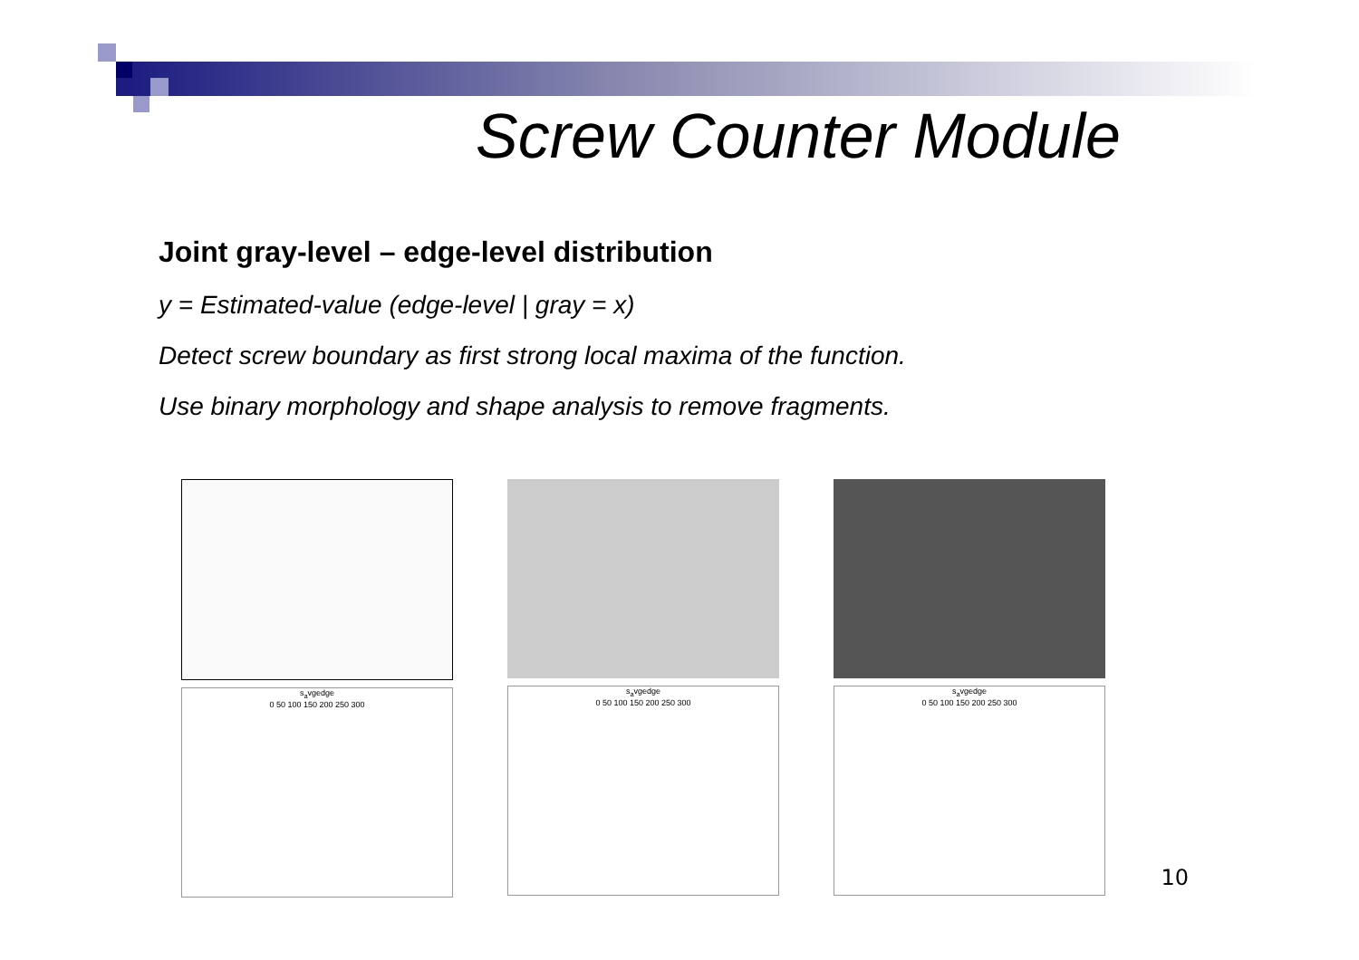Screw Counter Module
Joint gray-level – edge-level distribution
y = Estimated-value (edge-level | gray = x)
Detect screw boundary as first strong local maxima of the function.
Use binary morphology and shape analysis to remove fragments.
s<sub>a</sub>vgedge
0 50 100 150 200 250 300
s<sub>a</sub>vgedge
0 50 100 150 200 250 300
s<sub>a</sub>vgedge
0 50 100 150 200 250 300
10